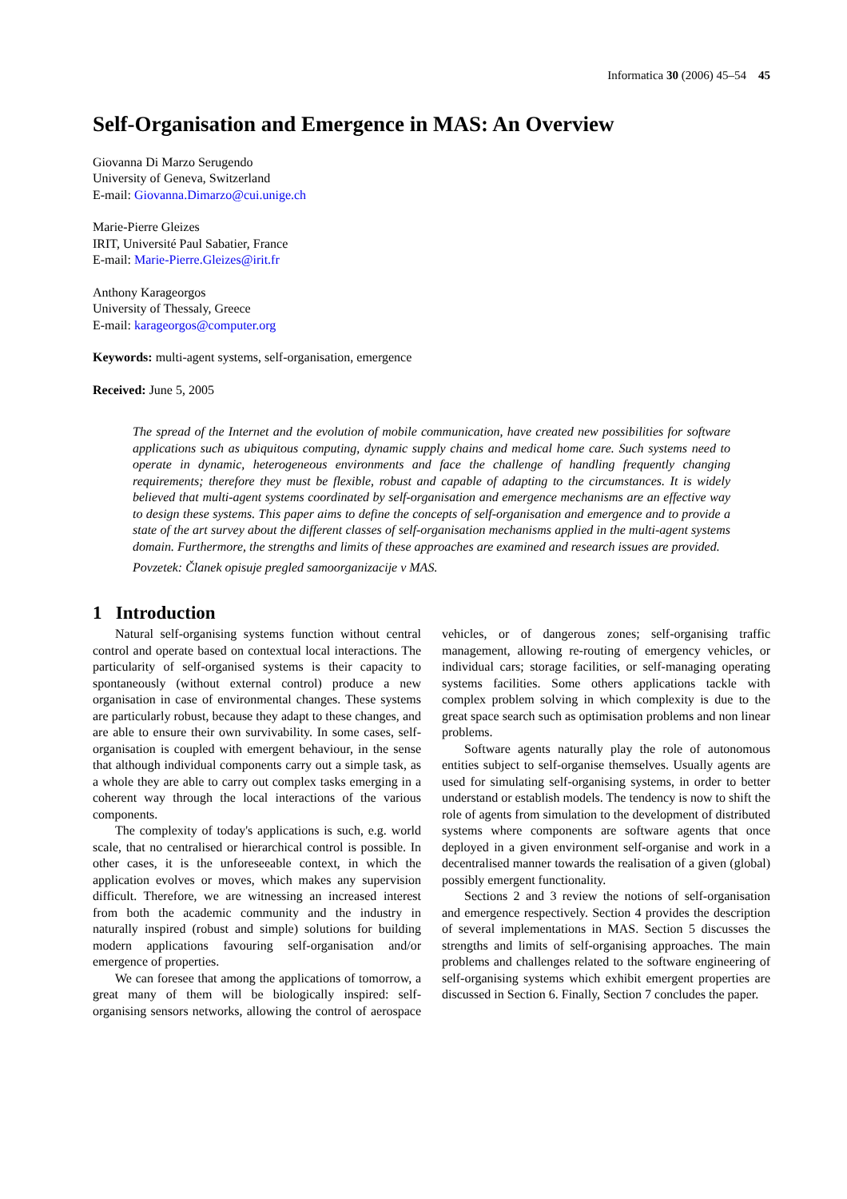Informatica 30 (2006) 45–54 45
Self-Organisation and Emergence in MAS: An Overview
Giovanna Di Marzo Serugendo
University of Geneva, Switzerland
E-mail: Giovanna.Dimarzo@cui.unige.ch
Marie-Pierre Gleizes
IRIT, Université Paul Sabatier, France
E-mail: Marie-Pierre.Gleizes@irit.fr
Anthony Karageorgos
University of Thessaly, Greece
E-mail: karageorgos@computer.org
Keywords: multi-agent systems, self-organisation, emergence
Received: June 5, 2005
The spread of the Internet and the evolution of mobile communication, have created new possibilities for software applications such as ubiquitous computing, dynamic supply chains and medical home care. Such systems need to operate in dynamic, heterogeneous environments and face the challenge of handling frequently changing requirements; therefore they must be flexible, robust and capable of adapting to the circumstances. It is widely believed that multi-agent systems coordinated by self-organisation and emergence mechanisms are an effective way to design these systems. This paper aims to define the concepts of self-organisation and emergence and to provide a state of the art survey about the different classes of self-organisation mechanisms applied in the multi-agent systems domain. Furthermore, the strengths and limits of these approaches are examined and research issues are provided.
Povzetek: Članek opisuje pregled samoorganizacije v MAS.
1 Introduction
Natural self-organising systems function without central control and operate based on contextual local interactions. The particularity of self-organised systems is their capacity to spontaneously (without external control) produce a new organisation in case of environmental changes. These systems are particularly robust, because they adapt to these changes, and are able to ensure their own survivability. In some cases, self-organisation is coupled with emergent behaviour, in the sense that although individual components carry out a simple task, as a whole they are able to carry out complex tasks emerging in a coherent way through the local interactions of the various components.
The complexity of today's applications is such, e.g. world scale, that no centralised or hierarchical control is possible. In other cases, it is the unforeseeable context, in which the application evolves or moves, which makes any supervision difficult. Therefore, we are witnessing an increased interest from both the academic community and the industry in naturally inspired (robust and simple) solutions for building modern applications favouring self-organisation and/or emergence of properties.
We can foresee that among the applications of tomorrow, a great many of them will be biologically inspired: self-organising sensors networks, allowing the control of aerospace vehicles, or of dangerous zones; self-organising traffic management, allowing re-routing of emergency vehicles, or individual cars; storage facilities, or self-managing operating systems facilities. Some others applications tackle with complex problem solving in which complexity is due to the great space search such as optimisation problems and non linear problems.
Software agents naturally play the role of autonomous entities subject to self-organise themselves. Usually agents are used for simulating self-organising systems, in order to better understand or establish models. The tendency is now to shift the role of agents from simulation to the development of distributed systems where components are software agents that once deployed in a given environment self-organise and work in a decentralised manner towards the realisation of a given (global) possibly emergent functionality.
Sections 2 and 3 review the notions of self-organisation and emergence respectively. Section 4 provides the description of several implementations in MAS. Section 5 discusses the strengths and limits of self-organising approaches. The main problems and challenges related to the software engineering of self-organising systems which exhibit emergent properties are discussed in Section 6. Finally, Section 7 concludes the paper.